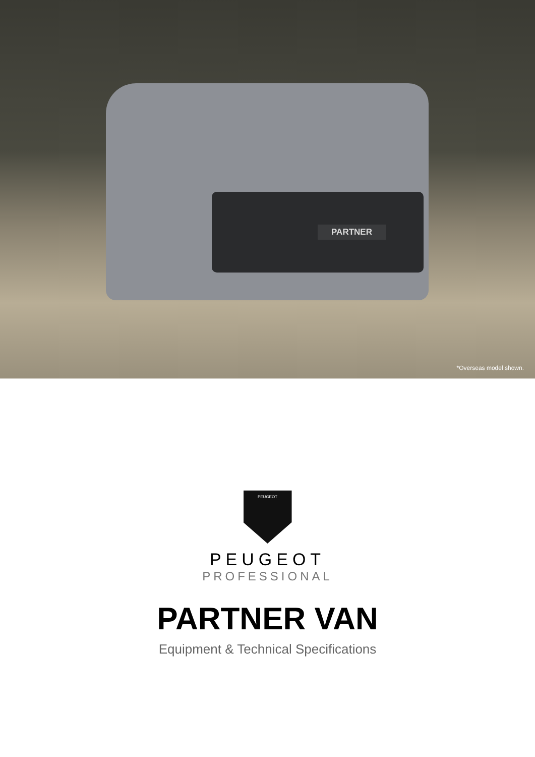PARTNER
*Overseas model shown.
PEUGEOT
PEUGEOT
PROFESSIONAL
PARTNER VAN
Equipment & Technical Specifications